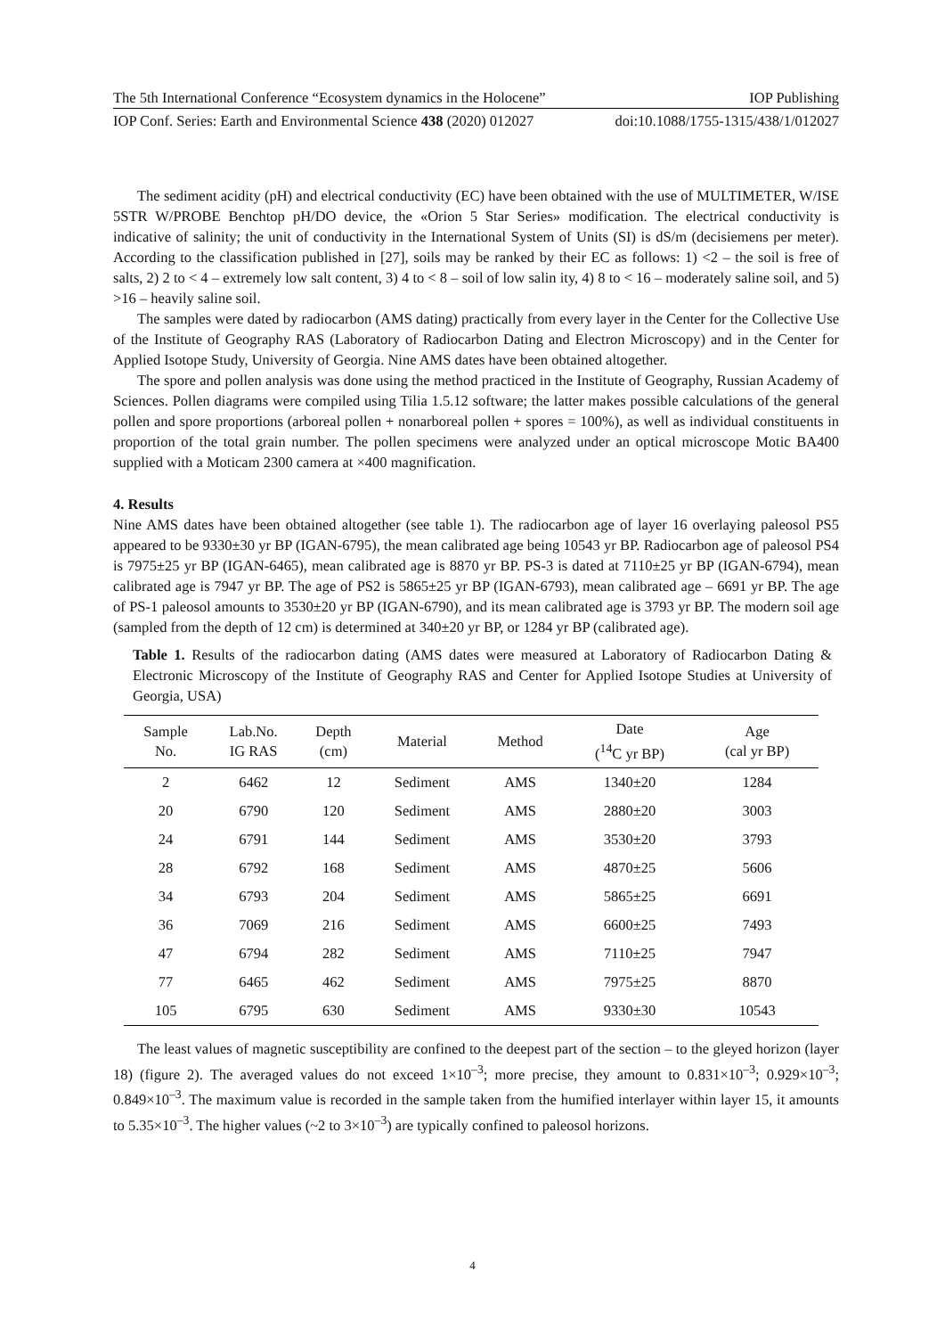The 5th International Conference “Ecosystem dynamics in the Holocene” IOP Publishing
IOP Conf. Series: Earth and Environmental Science 438 (2020) 012027 doi:10.1088/1755-1315/438/1/012027
The sediment acidity (pH) and electrical conductivity (EC) have been obtained with the use of MULTIMETER, W/ISE 5STR W/PROBE Benchtop pH/DO device, the «Orion 5 Star Series» modification. The electrical conductivity is indicative of salinity; the unit of conductivity in the International System of Units (SI) is dS/m (decisiemens per meter). According to the classification published in [27], soils may be ranked by their EC as follows: 1) <2 – the soil is free of salts, 2) 2 to < 4 – extremely low salt content, 3) 4 to < 8 – soil of low salin ity, 4) 8 to < 16 – moderately saline soil, and 5) >16 – heavily saline soil.
The samples were dated by radiocarbon (AMS dating) practically from every layer in the Center for the Collective Use of the Institute of Geography RAS (Laboratory of Radiocarbon Dating and Electron Microscopy) and in the Center for Applied Isotope Study, University of Georgia. Nine AMS dates have been obtained altogether.
The spore and pollen analysis was done using the method practiced in the Institute of Geography, Russian Academy of Sciences. Pollen diagrams were compiled using Tilia 1.5.12 software; the latter makes possible calculations of the general pollen and spore proportions (arboreal pollen + nonarboreal pollen + spores = 100%), as well as individual constituents in proportion of the total grain number. The pollen specimens were analyzed under an optical microscope Motic BA400 supplied with a Moticam 2300 camera at ×400 magnification.
4. Results
Nine AMS dates have been obtained altogether (see table 1). The radiocarbon age of layer 16 overlaying paleosol PS5 appeared to be 9330±30 yr BP (IGAN-6795), the mean calibrated age being 10543 yr BP. Radiocarbon age of paleosol PS4 is 7975±25 yr BP (IGAN-6465), mean calibrated age is 8870 yr BP. PS-3 is dated at 7110±25 yr BP (IGAN-6794), mean calibrated age is 7947 yr BP. The age of PS2 is 5865±25 yr BP (IGAN-6793), mean calibrated age – 6691 yr BP. The age of PS-1 paleosol amounts to 3530±20 yr BP (IGAN-6790), and its mean calibrated age is 3793 yr BP. The modern soil age (sampled from the depth of 12 cm) is determined at 340±20 yr BP, or 1284 yr BP (calibrated age).
Table 1. Results of the radiocarbon dating (AMS dates were measured at Laboratory of Radiocarbon Dating & Electronic Microscopy of the Institute of Geography RAS and Center for Applied Isotope Studies at University of Georgia, USA)
| Sample No. | Lab.No. IG RAS | Depth (cm) | Material | Method | Date (<sup>14</sup>C yr BP) | Age (cal yr BP) |
| --- | --- | --- | --- | --- | --- | --- |
| 2 | 6462 | 12 | Sediment | AMS | 1340±20 | 1284 |
| 20 | 6790 | 120 | Sediment | AMS | 2880±20 | 3003 |
| 24 | 6791 | 144 | Sediment | AMS | 3530±20 | 3793 |
| 28 | 6792 | 168 | Sediment | AMS | 4870±25 | 5606 |
| 34 | 6793 | 204 | Sediment | AMS | 5865±25 | 6691 |
| 36 | 7069 | 216 | Sediment | AMS | 6600±25 | 7493 |
| 47 | 6794 | 282 | Sediment | AMS | 7110±25 | 7947 |
| 77 | 6465 | 462 | Sediment | AMS | 7975±25 | 8870 |
| 105 | 6795 | 630 | Sediment | AMS | 9330±30 | 10543 |
The least values of magnetic susceptibility are confined to the deepest part of the section – to the gleyed horizon (layer 18) (figure 2). The averaged values do not exceed 1×10<sup>–3</sup>; more precise, they amount to 0.831×10<sup>–3</sup>; 0.929×10<sup>–3</sup>; 0.849×10<sup>–3</sup>. The maximum value is recorded in the sample taken from the humified interlayer within layer 15, it amounts to 5.35×10<sup>–3</sup>. The higher values (~2 to 3×10<sup>–3</sup>) are typically confined to paleosol horizons.
4